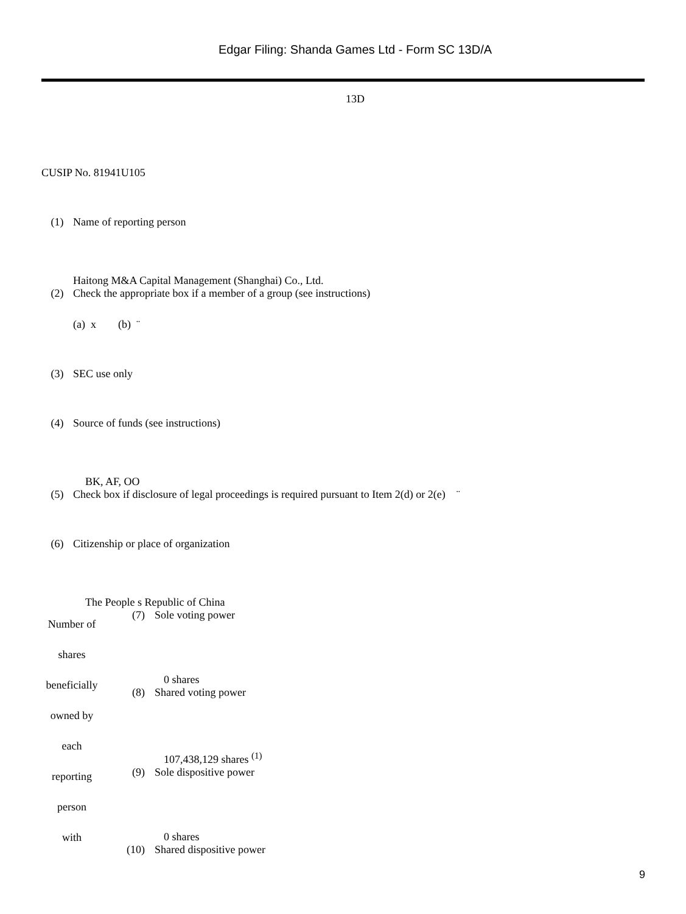Edgar Filing: Shanda Games Ltd - Form SC 13D/A
13D
CUSIP No. 81941U105
| (1) | Name of reporting person Haitong M&A Capital Management (Shanghai) Co., Ltd. |
| (2) | Check the appropriate box if a member of a group (see instructions) (a) x (b) ¨ |
| (3) | SEC use only |
| (4) | Source of funds (see instructions) BK, AF, OO |
| (5) | Check box if disclosure of legal proceedings is required pursuant to Item 2(d) or 2(e) ¨ |
| (6) | Citizenship or place of organization The People s Republic of China |
| Number of shares beneficially owned by each reporting person with | (7) | Sole voting power 0 shares |
| | (8) | Shared voting power 107,438,129 shares <sup>(1)</sup> |
| | (9) | Sole dispositive power 0 shares |
| | (10) | Shared dispositive power |
9